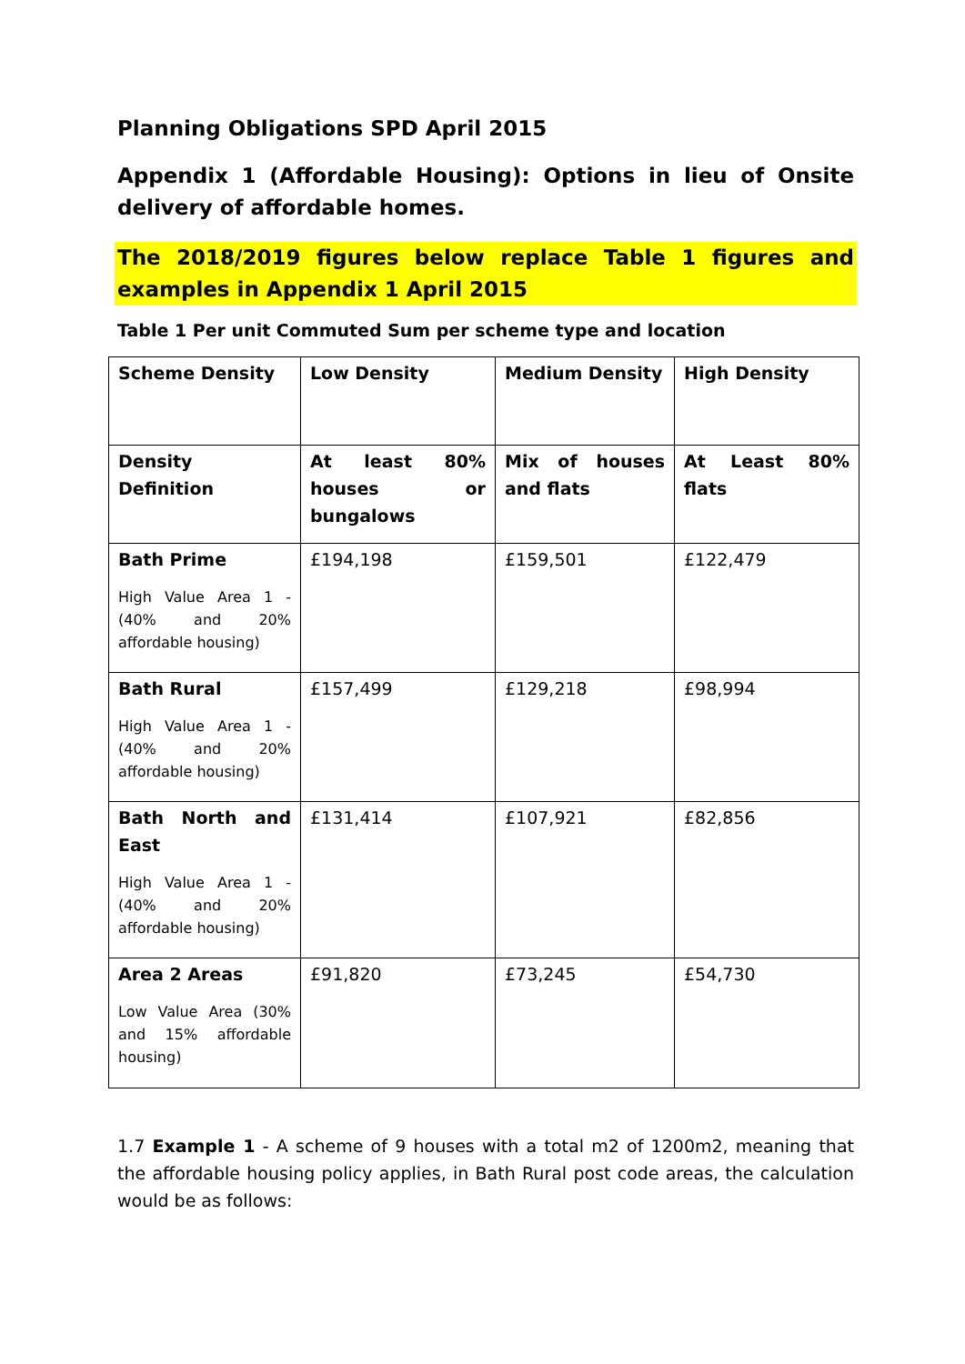Planning Obligations SPD April 2015
Appendix 1 (Affordable Housing): Options in lieu of Onsite delivery of affordable homes.
The 2018/2019 figures below replace Table 1 figures and examples in Appendix 1 April 2015
Table 1 Per unit Commuted Sum per scheme type and location
| Scheme Density | Low Density | Medium Density | High Density |
| Density Definition | At least 80% houses or bungalows | Mix of houses and flats | At Least 80% flats |
| Bath Prime High Value Area 1 - (40% and 20% affordable housing) | £194,198 | £159,501 | £122,479 |
| Bath Rural High Value Area 1 - (40% and 20% affordable housing) | £157,499 | £129,218 | £98,994 |
| Bath North and East High Value Area 1 - (40% and 20% affordable housing) | £131,414 | £107,921 | £82,856 |
| Area 2 Areas Low Value Area (30% and 15% affordable housing) | £91,820 | £73,245 | £54,730 |
1.7 Example 1 - A scheme of 9 houses with a total m2 of 1200m2, meaning that the affordable housing policy applies, in Bath Rural post code areas, the calculation would be as follows: